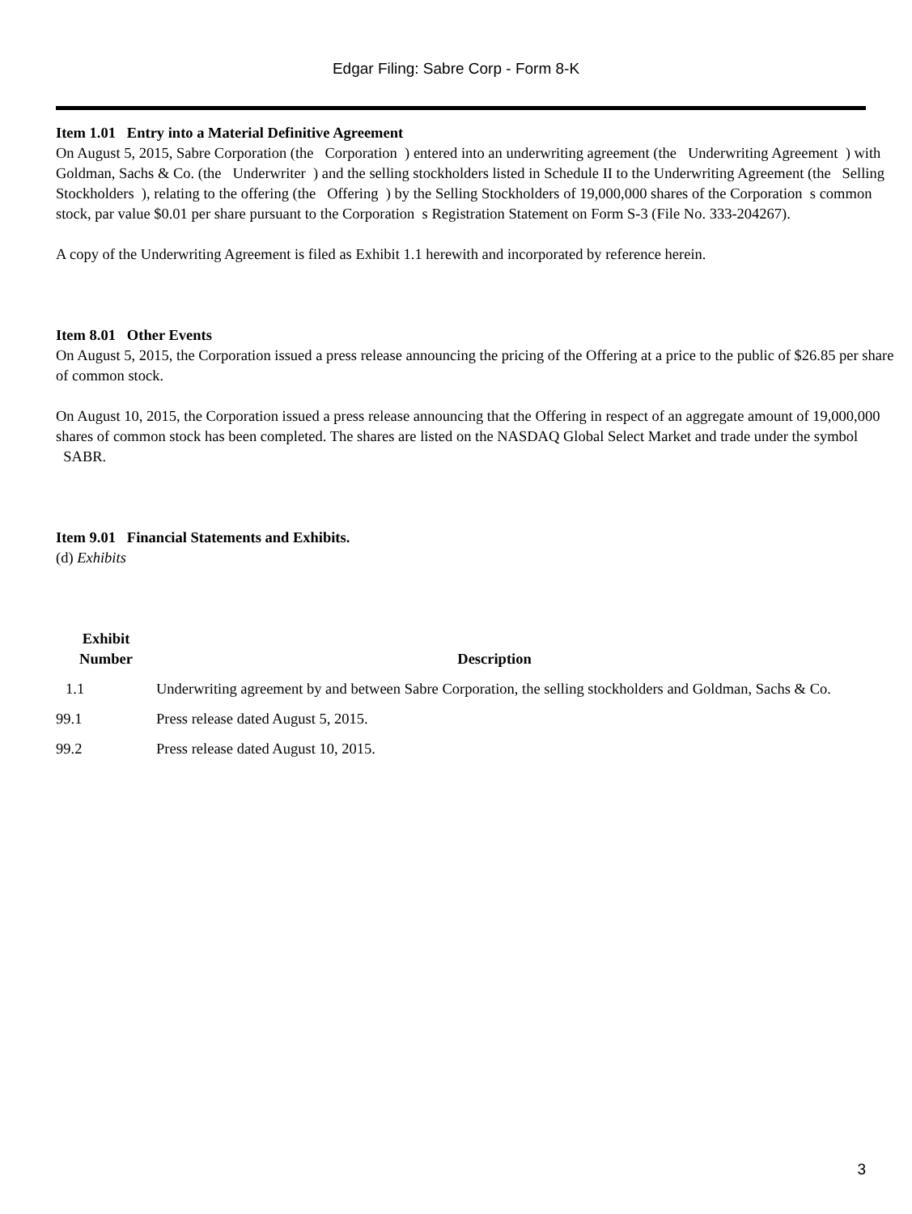Edgar Filing: Sabre Corp - Form 8-K
Item 1.01 Entry into a Material Definitive Agreement
On August 5, 2015, Sabre Corporation (the Corporation ) entered into an underwriting agreement (the Underwriting Agreement ) with Goldman, Sachs & Co. (the Underwriter ) and the selling stockholders listed in Schedule II to the Underwriting Agreement (the Selling Stockholders ), relating to the offering (the Offering ) by the Selling Stockholders of 19,000,000 shares of the Corporation s common stock, par value $0.01 per share pursuant to the Corporation s Registration Statement on Form S-3 (File No. 333-204267).
A copy of the Underwriting Agreement is filed as Exhibit 1.1 herewith and incorporated by reference herein.
Item 8.01 Other Events
On August 5, 2015, the Corporation issued a press release announcing the pricing of the Offering at a price to the public of $26.85 per share of common stock.
On August 10, 2015, the Corporation issued a press release announcing that the Offering in respect of an aggregate amount of 19,000,000 shares of common stock has been completed. The shares are listed on the NASDAQ Global Select Market and trade under the symbol SABR.
Item 9.01 Financial Statements and Exhibits.
(d) Exhibits
| Exhibit Number | Description |
| --- | --- |
| 1.1 | Underwriting agreement by and between Sabre Corporation, the selling stockholders and Goldman, Sachs & Co. |
| 99.1 | Press release dated August 5, 2015. |
| 99.2 | Press release dated August 10, 2015. |
3